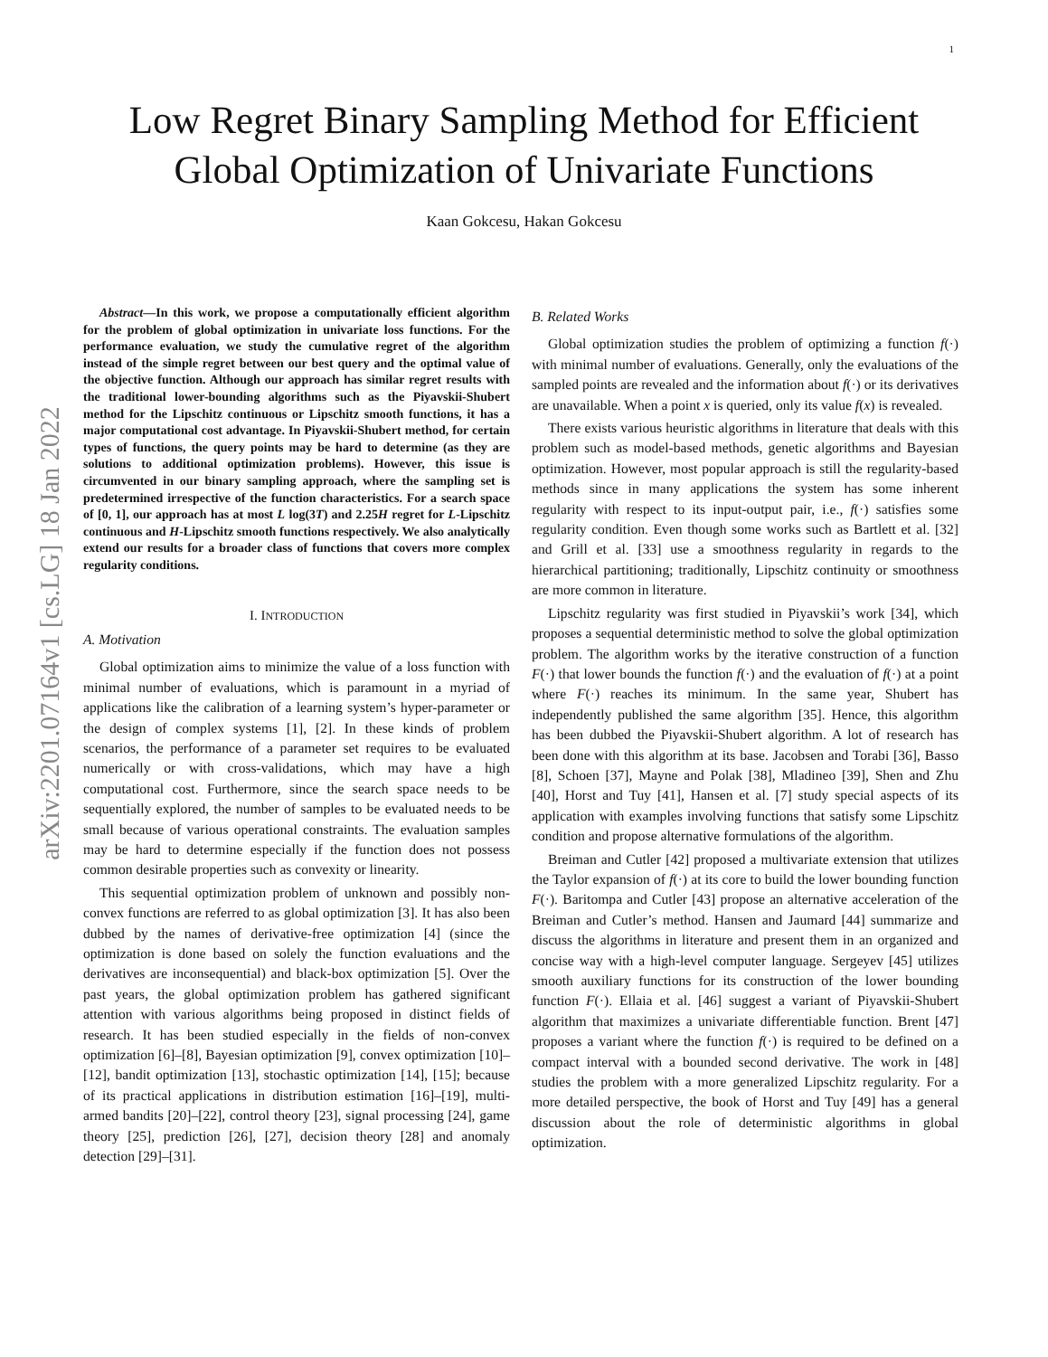1
arXiv:2201.07164v1 [cs.LG] 18 Jan 2022
Low Regret Binary Sampling Method for Efficient
Global Optimization of Univariate Functions
Kaan Gokcesu, Hakan Gokcesu
Abstract—In this work, we propose a computationally efficient algorithm for the problem of global optimization in univariate loss functions. For the performance evaluation, we study the cumulative regret of the algorithm instead of the simple regret between our best query and the optimal value of the objective function. Although our approach has similar regret results with the traditional lower-bounding algorithms such as the Piyavskii-Shubert method for the Lipschitz continuous or Lipschitz smooth functions, it has a major computational cost advantage. In Piyavskii-Shubert method, for certain types of functions, the query points may be hard to determine (as they are solutions to additional optimization problems). However, this issue is circumvented in our binary sampling approach, where the sampling set is predetermined irrespective of the function characteristics. For a search space of [0, 1], our approach has at most L log(3T) and 2.25H regret for L-Lipschitz continuous and H-Lipschitz smooth functions respectively. We also analytically extend our results for a broader class of functions that covers more complex regularity conditions.
I. INTRODUCTION
A. Motivation
Global optimization aims to minimize the value of a loss function with minimal number of evaluations, which is paramount in a myriad of applications like the calibration of a learning system’s hyper-parameter or the design of complex systems [1], [2]. In these kinds of problem scenarios, the performance of a parameter set requires to be evaluated numerically or with cross-validations, which may have a high computational cost. Furthermore, since the search space needs to be sequentially explored, the number of samples to be evaluated needs to be small because of various operational constraints. The evaluation samples may be hard to determine especially if the function does not possess common desirable properties such as convexity or linearity.
This sequential optimization problem of unknown and possibly non-convex functions are referred to as global optimization [3]. It has also been dubbed by the names of derivative-free optimization [4] (since the optimization is done based on solely the function evaluations and the derivatives are inconsequential) and black-box optimization [5]. Over the past years, the global optimization problem has gathered significant attention with various algorithms being proposed in distinct fields of research. It has been studied especially in the fields of non-convex optimization [6]–[8], Bayesian optimization [9], convex optimization [10]–[12], bandit optimization [13], stochastic optimization [14], [15]; because of its practical applications in distribution estimation [16]–[19], multi-armed bandits [20]–[22], control theory [23], signal processing [24], game theory [25], prediction [26], [27], decision theory [28] and anomaly detection [29]–[31].
B. Related Works
Global optimization studies the problem of optimizing a function f(·) with minimal number of evaluations. Generally, only the evaluations of the sampled points are revealed and the information about f(·) or its derivatives are unavailable. When a point x is queried, only its value f(x) is revealed.
There exists various heuristic algorithms in literature that deals with this problem such as model-based methods, genetic algorithms and Bayesian optimization. However, most popular approach is still the regularity-based methods since in many applications the system has some inherent regularity with respect to its input-output pair, i.e., f(·) satisfies some regularity condition. Even though some works such as Bartlett et al. [32] and Grill et al. [33] use a smoothness regularity in regards to the hierarchical partitioning; traditionally, Lipschitz continuity or smoothness are more common in literature.
Lipschitz regularity was first studied in Piyavskii’s work [34], which proposes a sequential deterministic method to solve the global optimization problem. The algorithm works by the iterative construction of a function F(·) that lower bounds the function f(·) and the evaluation of f(·) at a point where F(·) reaches its minimum. In the same year, Shubert has independently published the same algorithm [35]. Hence, this algorithm has been dubbed the Piyavskii-Shubert algorithm. A lot of research has been done with this algorithm at its base. Jacobsen and Torabi [36], Basso [8], Schoen [37], Mayne and Polak [38], Mladineo [39], Shen and Zhu [40], Horst and Tuy [41], Hansen et al. [7] study special aspects of its application with examples involving functions that satisfy some Lipschitz condition and propose alternative formulations of the algorithm.
Breiman and Cutler [42] proposed a multivariate extension that utilizes the Taylor expansion of f(·) at its core to build the lower bounding function F(·). Baritompa and Cutler [43] propose an alternative acceleration of the Breiman and Cutler’s method. Hansen and Jaumard [44] summarize and discuss the algorithms in literature and present them in an organized and concise way with a high-level computer language. Sergeyev [45] utilizes smooth auxiliary functions for its construction of the lower bounding function F(·). Ellaia et al. [46] suggest a variant of Piyavskii-Shubert algorithm that maximizes a univariate differentiable function. Brent [47] proposes a variant where the function f(·) is required to be defined on a compact interval with a bounded second derivative. The work in [48] studies the problem with a more generalized Lipschitz regularity. For a more detailed perspective, the book of Horst and Tuy [49] has a general discussion about the role of deterministic algorithms in global optimization.